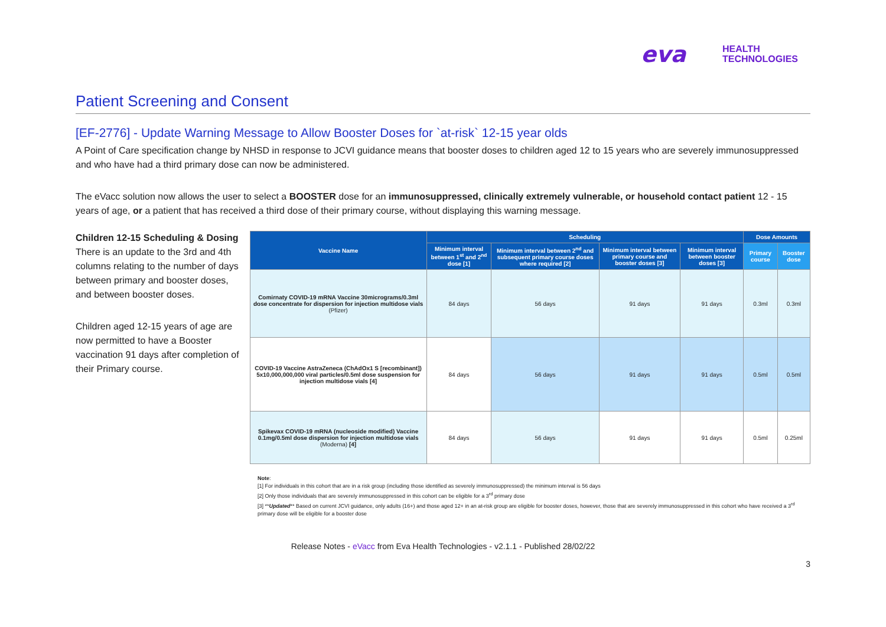eva HEALTH
TECHNOLOGIES
Patient Screening and Consent
[EF-2776] - Update Warning Message to Allow Booster Doses for `at-risk` 12-15 year olds
A Point of Care specification change by NHSD in response to JCVI guidance means that booster doses to children aged 12 to 15 years who are severely immunosuppressed and who have had a third primary dose can now be administered.
The eVacc solution now allows the user to select a BOOSTER dose for an immunosuppressed, clinically extremely vulnerable, or household contact patient 12 - 15 years of age, or a patient that has received a third dose of their primary course, without displaying this warning message.
Children 12-15 Scheduling & Dosing
There is an update to the 3rd and 4th columns relating to the number of days between primary and booster doses, and between booster doses.
Children aged 12-15 years of age are now permitted to have a Booster vaccination 91 days after completion of their Primary course.
| Vaccine Name | Scheduling | | | | Dose Amounts | |
| --- | --- | --- | --- | --- | --- | --- |
| | Minimum interval between 1<sup>st</sup> and 2<sup>nd</sup> dose [1] | Minimum interval between 2<sup>nd</sup> and subsequent primary course doses where required [2] | Minimum interval between primary course and booster doses [3] | Minimum interval between booster doses [3] | Primary course | Booster dose |
| Comirnaty COVID-19 mRNA Vaccine 30micrograms/0.3ml dose concentrate for dispersion for injection multidose vials (Pfizer) | 84 days | 56 days | 91 days | 91 days | 0.3ml | 0.3ml |
| COVID-19 Vaccine AstraZeneca (ChAdOx1 S [recombinant]) 5x10,000,000,000 viral particles/0.5ml dose suspension for injection multidose vials [4] | 84 days | 56 days | 91 days | 91 days | 0.5ml | 0.5ml |
| Spikevax COVID-19 mRNA (nucleoside modified) Vaccine 0.1mg/0.5ml dose dispersion for injection multidose vials (Moderna) [4] | 84 days | 56 days | 91 days | 91 days | 0.5ml | 0.25ml |
Note:
[1] For individuals in this cohort that are in a risk group (including those identified as severely immunosuppressed) the minimum interval is 56 days
[2] Only those individuals that are severely immunosuppressed in this cohort can be eligible for a 3<sup>rd</sup> primary dose
[3] **Updated** Based on current JCVI guidance, only adults (16+) and those aged 12+ in an at-risk group are eligible for booster doses, however, those that are severely immunosuppressed in this cohort who have received a 3<sup>rd</sup> primary dose will be eligible for a booster dose
Release Notes - eVacc from Eva Health Technologies - v2.1.1 - Published 28/02/22
3